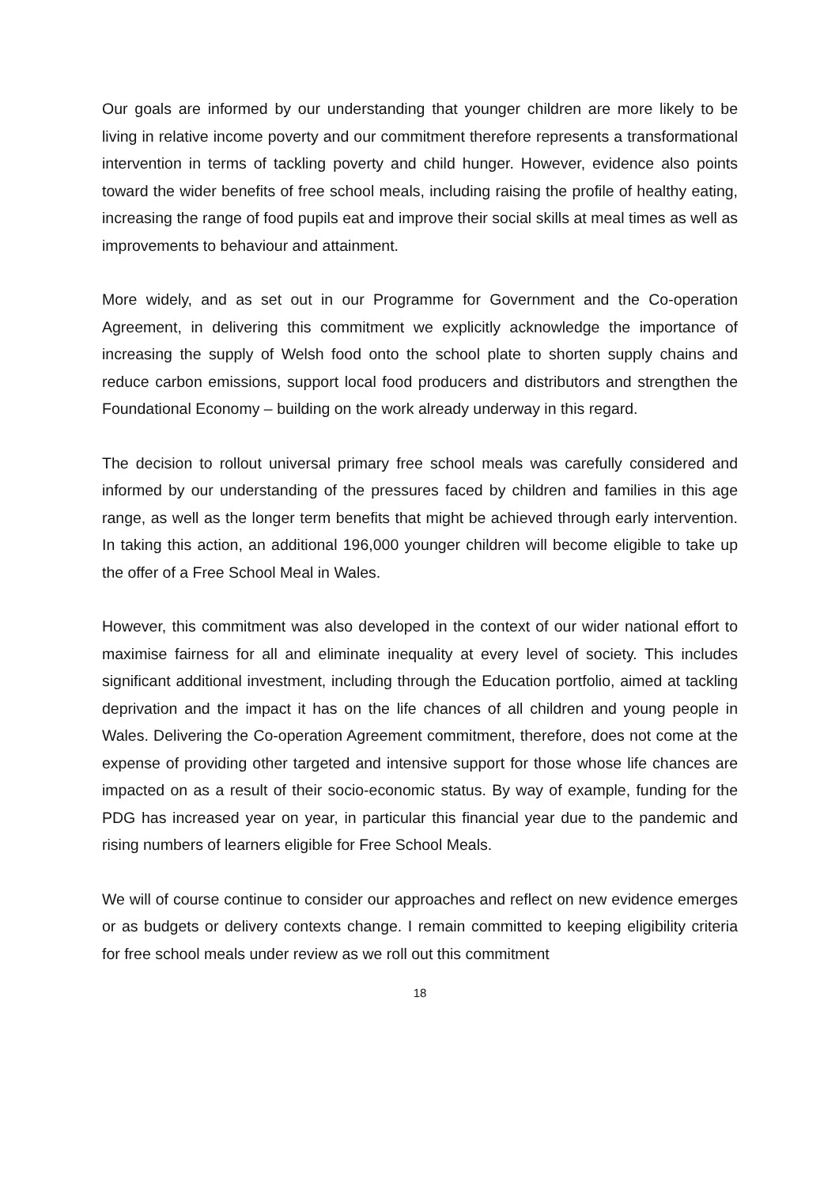Our goals are informed by our understanding that younger children are more likely to be living in relative income poverty and our commitment therefore represents a transformational intervention in terms of tackling poverty and child hunger. However, evidence also points toward the wider benefits of free school meals, including raising the profile of healthy eating, increasing the range of food pupils eat and improve their social skills at meal times as well as improvements to behaviour and attainment.
More widely, and as set out in our Programme for Government and the Co-operation Agreement, in delivering this commitment we explicitly acknowledge the importance of increasing the supply of Welsh food onto the school plate to shorten supply chains and reduce carbon emissions, support local food producers and distributors and strengthen the Foundational Economy – building on the work already underway in this regard.
The decision to rollout universal primary free school meals was carefully considered and informed by our understanding of the pressures faced by children and families in this age range, as well as the longer term benefits that might be achieved through early intervention. In taking this action, an additional 196,000 younger children will become eligible to take up the offer of a Free School Meal in Wales.
However, this commitment was also developed in the context of our wider national effort to maximise fairness for all and eliminate inequality at every level of society. This includes significant additional investment, including through the Education portfolio, aimed at tackling deprivation and the impact it has on the life chances of all children and young people in Wales. Delivering the Co-operation Agreement commitment, therefore, does not come at the expense of providing other targeted and intensive support for those whose life chances are impacted on as a result of their socio-economic status. By way of example, funding for the PDG has increased year on year, in particular this financial year due to the pandemic and rising numbers of learners eligible for Free School Meals.
We will of course continue to consider our approaches and reflect on new evidence emerges or as budgets or delivery contexts change. I remain committed to keeping eligibility criteria for free school meals under review as we roll out this commitment
18